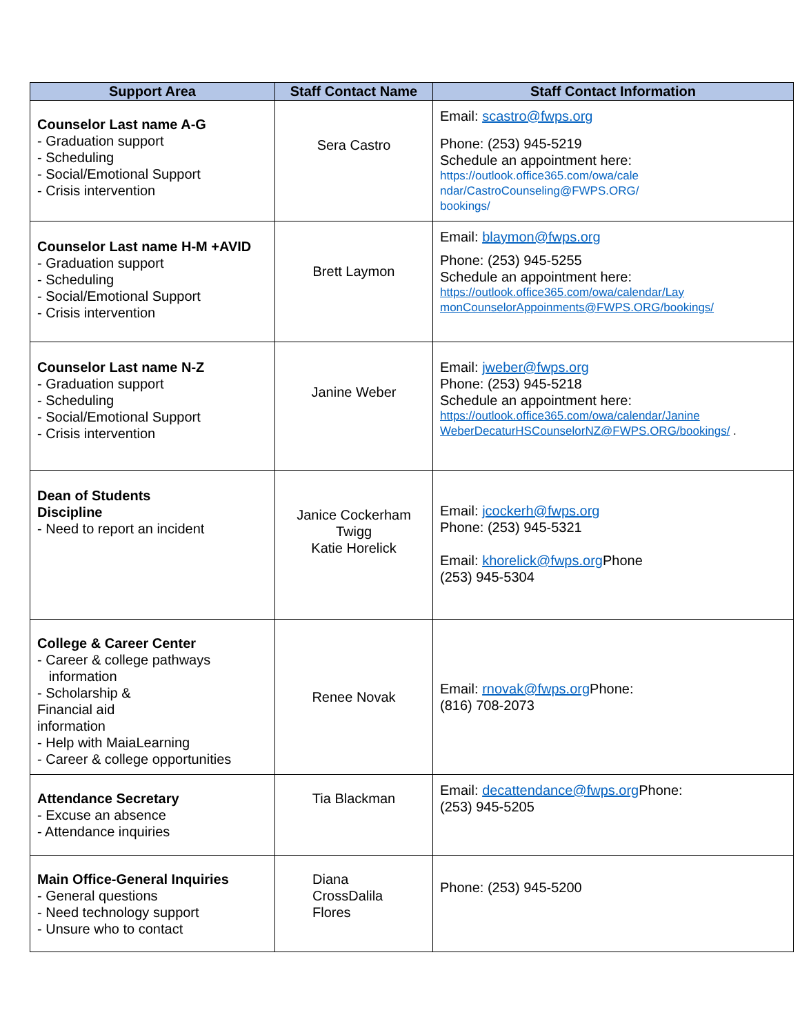| Support Area | Staff Contact Name | Staff Contact Information |
| --- | --- | --- |
| Counselor Last name A-G - Graduation support - Scheduling - Social/Emotional Support - Crisis intervention | Sera Castro | Email: scastro@fwps.org Phone: (253) 945-5219 Schedule an appointment here: https://outlook.office365.com/owa/cale ndar/CastroCounseling@FWPS.ORG/ bookings/ |
| Counselor Last name H-M +AVID - Graduation support - Scheduling - Social/Emotional Support - Crisis intervention | Brett Laymon | Email: blaymon@fwps.org Phone: (253) 945-5255 Schedule an appointment here: https://outlook.office365.com/owa/calendar/Lay monCounselorAppoinments@FWPS.ORG/bookings/ |
| Counselor Last name N-Z - Graduation support - Scheduling - Social/Emotional Support - Crisis intervention | Janine Weber | Email: jweber@fwps.org Phone: (253) 945-5218 Schedule an appointment here: https://outlook.office365.com/owa/calendar/Janine WeberDecaturHSCounselorNZ@FWPS.ORG/bookings/ . |
| Dean of Students Discipline - Need to report an incident | Janice Cockerham Twigg Katie Horelick | Email: jcockerh@fwps.org Phone: (253) 945-5321 Email: khorelick@fwps.org Phone (253) 945-5304 |
| College & Career Center - Career & college pathways information - Scholarship & Financial aid information - Help with MaiaLearning - Career & college opportunities | Renee Novak | Email: rnovak@fwps.org Phone: (816) 708-2073 |
| Attendance Secretary - Excuse an absence - Attendance inquiries | Tia Blackman | Email: decattendance@fwps.org Phone: (253) 945-5205 |
| Main Office-General Inquiries - General questions - Need technology support - Unsure who to contact | Diana CrossDalila Flores | Phone: (253) 945-5200 |